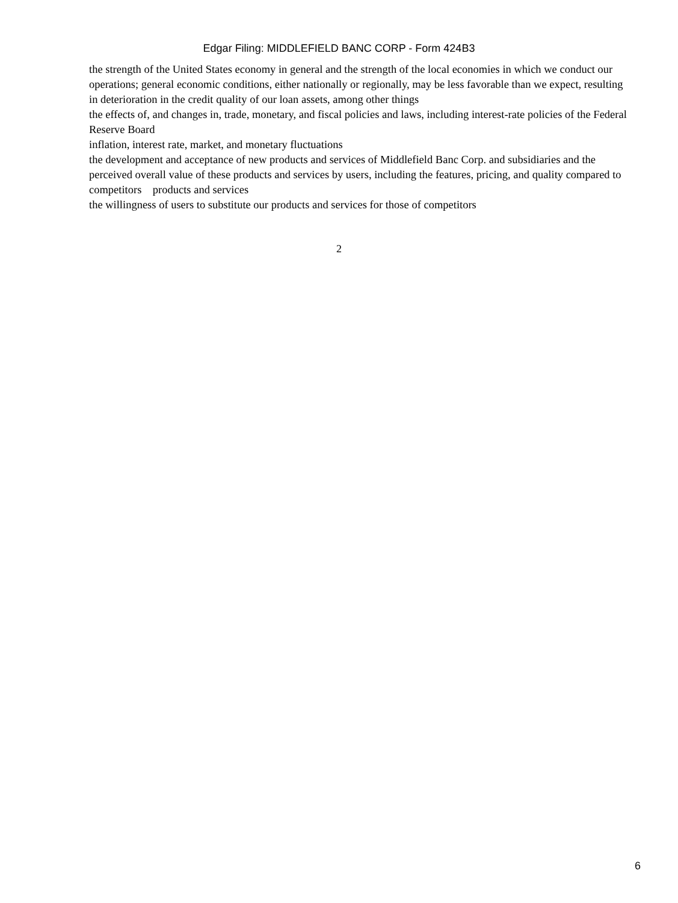Edgar Filing: MIDDLEFIELD BANC CORP - Form 424B3
the strength of the United States economy in general and the strength of the local economies in which we conduct our operations; general economic conditions, either nationally or regionally, may be less favorable than we expect, resulting in deterioration in the credit quality of our loan assets, among other things
the effects of, and changes in, trade, monetary, and fiscal policies and laws, including interest-rate policies of the Federal Reserve Board
inflation, interest rate, market, and monetary fluctuations
the development and acceptance of new products and services of Middlefield Banc Corp. and subsidiaries and the perceived overall value of these products and services by users, including the features, pricing, and quality compared to competitors products and services
the willingness of users to substitute our products and services for those of competitors
2
6